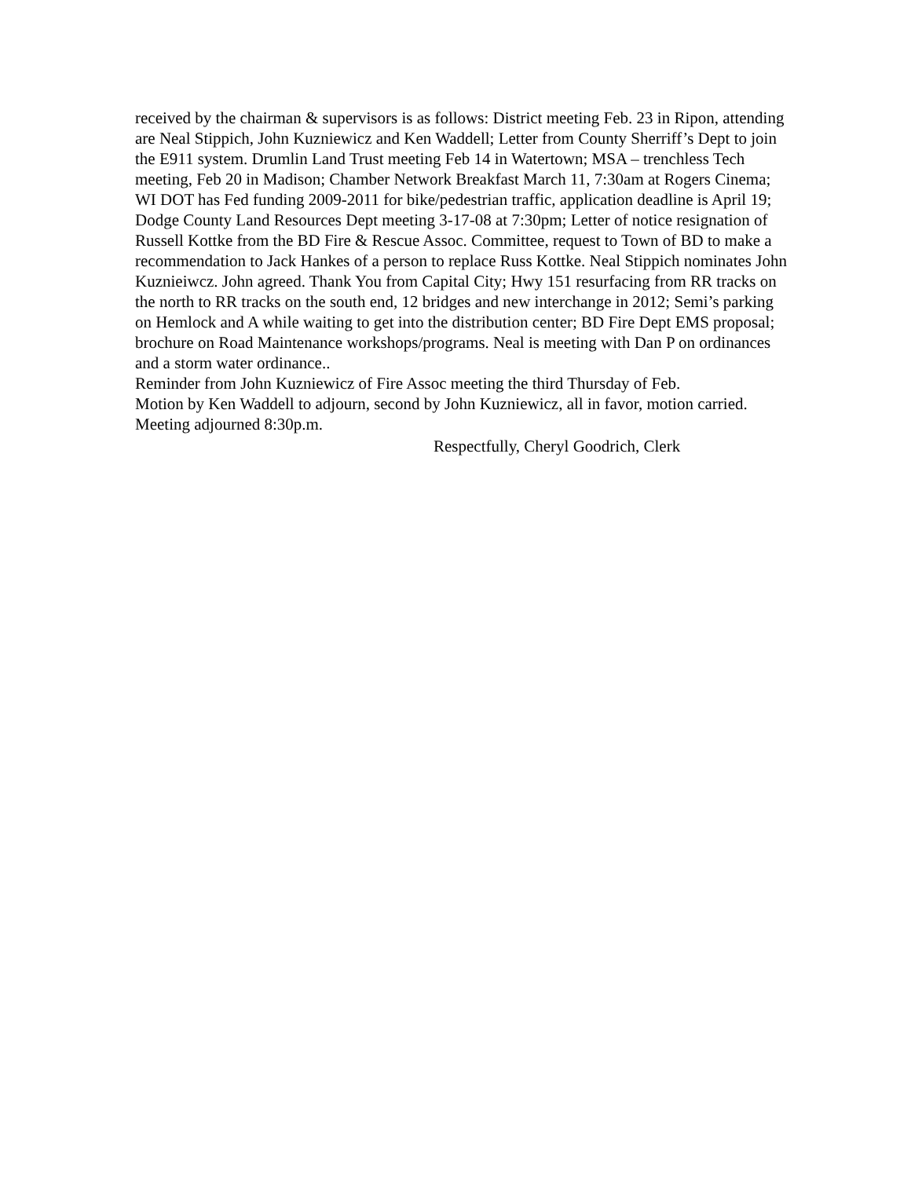received by the chairman & supervisors is as follows: District meeting Feb. 23 in Ripon, attending are Neal Stippich, John Kuzniewicz and Ken Waddell; Letter from County Sherriff’s Dept to join the E911 system. Drumlin Land Trust meeting Feb 14 in Watertown; MSA – trenchless Tech meeting, Feb 20 in Madison; Chamber Network Breakfast March 11, 7:30am at Rogers Cinema; WI DOT has Fed funding 2009-2011 for bike/pedestrian traffic, application deadline is April 19; Dodge County Land Resources Dept meeting 3-17-08 at 7:30pm; Letter of notice resignation of Russell Kottke from the BD Fire & Rescue Assoc. Committee, request to Town of BD to make a recommendation to Jack Hankes of a person to replace Russ Kottke. Neal Stippich nominates John Kuznieiwcz. John agreed. Thank You from Capital City; Hwy 151 resurfacing from RR tracks on the north to RR tracks on the south end, 12 bridges and new interchange in 2012; Semi’s parking on Hemlock and A while waiting to get into the distribution center; BD Fire Dept EMS proposal; brochure on Road Maintenance workshops/programs. Neal is meeting with Dan P on ordinances and a storm water ordinance..
Reminder from John Kuzniewicz of Fire Assoc meeting the third Thursday of Feb.
Motion by Ken Waddell to adjourn, second by John Kuzniewicz, all in favor, motion carried.
Meeting adjourned 8:30p.m.
Respectfully, Cheryl Goodrich, Clerk